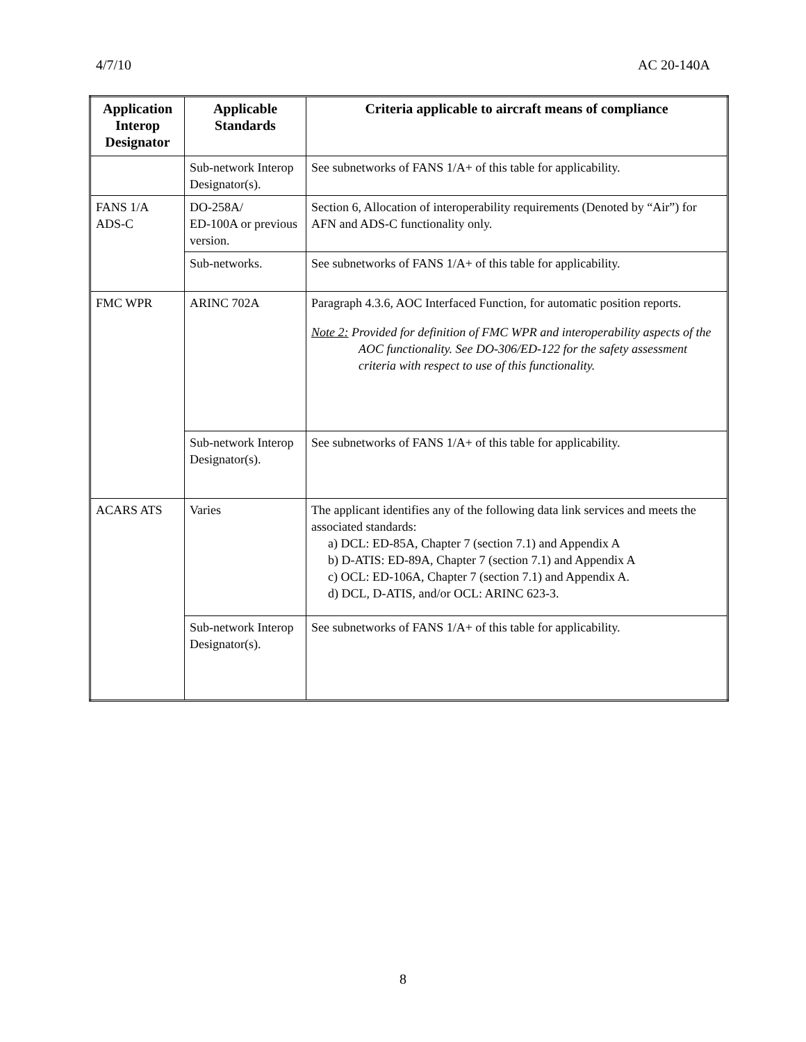4/7/10 AC 20-140A
| Application Interop Designator | Applicable Standards | Criteria applicable to aircraft means of compliance |
| --- | --- | --- |
| | Sub-network Interop Designator(s). | See subnetworks of FANS 1/A+ of this table for applicability. |
| FANS 1/A ADS-C | DO-258A/ ED-100A or previous version. | Section 6, Allocation of interoperability requirements (Denoted by “Air”) for AFN and ADS-C functionality only. |
| | Sub-networks. | See subnetworks of FANS 1/A+ of this table for applicability. |
| FMC WPR | ARINC 702A | Paragraph 4.3.6, AOC Interfaced Function, for automatic position reports. Note 2: Provided for definition of FMC WPR and interoperability aspects of the AOC functionality. See DO-306/ED-122 for the safety assessment criteria with respect to use of this functionality. |
| | Sub-network Interop Designator(s). | See subnetworks of FANS 1/A+ of this table for applicability. |
| ACARS ATS | Varies | The applicant identifies any of the following data link services and meets the associated standards: a) DCL: ED-85A, Chapter 7 (section 7.1) and Appendix A b) D-ATIS: ED-89A, Chapter 7 (section 7.1) and Appendix A c) OCL: ED-106A, Chapter 7 (section 7.1) and Appendix A. d) DCL, D-ATIS, and/or OCL: ARINC 623-3. |
| | Sub-network Interop Designator(s). | See subnetworks of FANS 1/A+ of this table for applicability. |
8